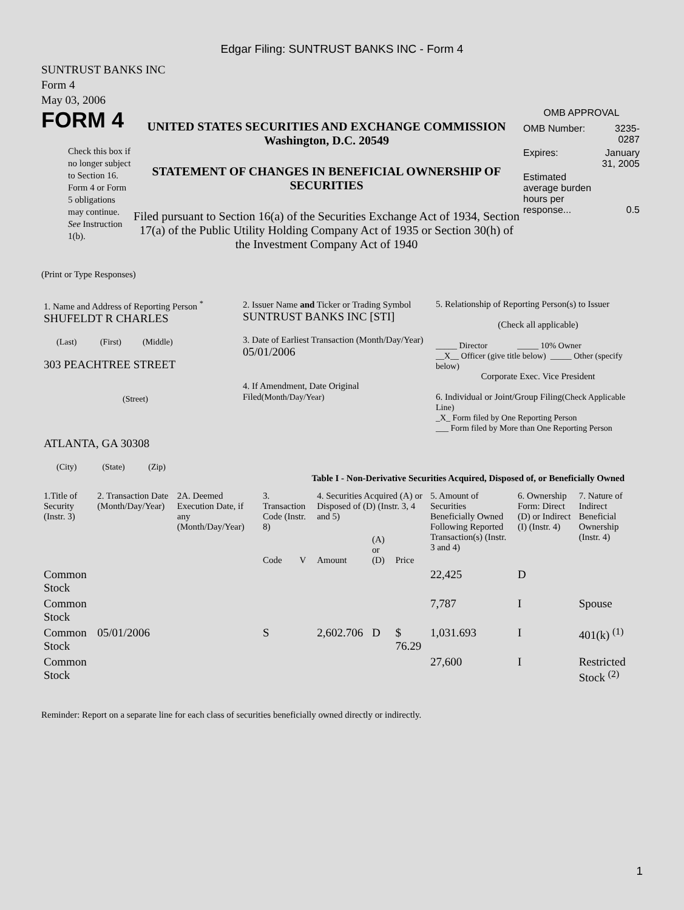Edgar Filing: SUNTRUST BANKS INC - Form 4
SUNTRUST BANKS INC
Form 4
May 03, 2006
FORM 4
Check this box if no longer subject to Section 16. Form 4 or Form 5 obligations may continue. See Instruction 1(b).
UNITED STATES SECURITIES AND EXCHANGE COMMISSION
Washington, D.C. 20549
STATEMENT OF CHANGES IN BENEFICIAL OWNERSHIP OF SECURITIES
Filed pursuant to Section 16(a) of the Securities Exchange Act of 1934, Section 17(a) of the Public Utility Holding Company Act of 1935 or Section 30(h) of the Investment Company Act of 1940
OMB APPROVAL
| OMB Number: | 3235-0287 |
| Expires: | January 31, 2005 |
| Estimated average burden hours per response... | 0.5 |
(Print or Type Responses)
| 1. Name and Address of Reporting Person <sup>*</sup> SHUFELDT R CHARLES (Last) (First) (Middle) 303 PEACHTREE STREET (Street) ATLANTA, GA 30308 (City) (State) (Zip) | 2. Issuer Name and Ticker or Trading Symbol SUNTRUST BANKS INC [STI] 3. Date of Earliest Transaction (Month/Day/Year) 05/01/2006 4. If Amendment, Date Original Filed (Month/Day/Year) | 5. Relationship of Reporting Person(s) to Issuer (Check all applicable) _____ Director _____ 10% Owner __X__ Officer (give title below) _____ Other (specify below) Corporate Exec. Vice President 6. Individual or Joint/Group Filing (Check Applicable Line) _X_ Form filed by One Reporting Person ___ Form filed by More than One Reporting Person |
Table I - Non-Derivative Securities Acquired, Disposed of, or Beneficially Owned
| 1.Title of Security (Instr. 3) | 2. Transaction Date (Month/Day/Year) | 2A. Deemed Execution Date, if any (Month/Day/Year) | 3. Transaction Code (Instr. 8) | | 4. Securities Acquired (A) or Disposed of (D) (Instr. 3, 4 and 5) | | | 5. Amount of Securities Beneficially Owned Following Reported Transaction(s) (Instr. 3 and 4) | 6. Ownership Form: Direct (D) or Indirect (I) (Instr. 4) | 7. Nature of Indirect Beneficial Ownership (Instr. 4) |
| --- | --- | --- | --- | --- | --- | --- | --- | --- | --- | --- |
| | | | Code | V | Amount | (A) or (D) | Price | | | |
| Common Stock | | | | | | | | 22,425 | D | |
| Common Stock | | | | | | | | 7,787 | I | Spouse |
| Common Stock | 05/01/2006 | | S | | 2,602.706 | D | $ 76.29 | 1,031.693 | I | 401(k) <sup>(1)</sup> |
| Common Stock | | | | | | | | 27,600 | I | Restricted Stock <sup>(2)</sup> |
Reminder: Report on a separate line for each class of securities beneficially owned directly or indirectly.
1